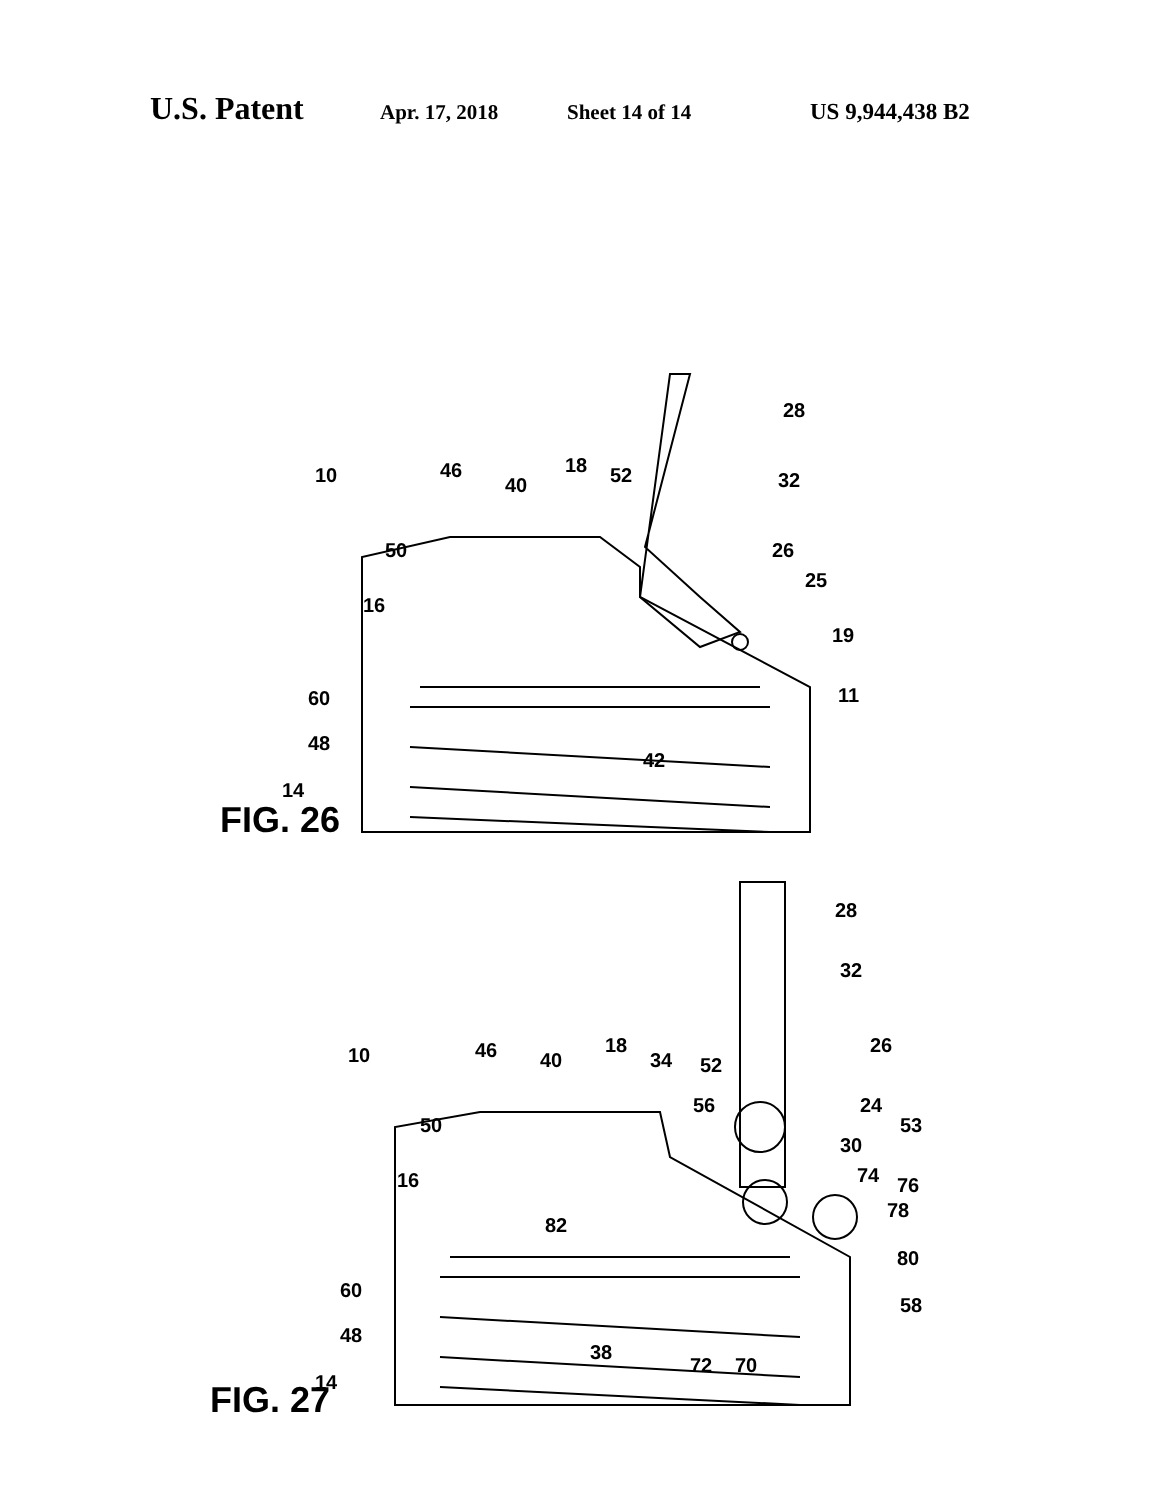U.S. Patent Apr. 17, 2018 Sheet 14 of 14 US 9,944,438 B2
10
46
40
18
52
28
32
50
26
25
16
19
60
11
48
42
14
10
46
40
18
34
52
28
32
26
50
56
24
53
30
74
76
16
78
82
80
60
58
48
38
72
70
14
FIG. 26
FIG. 27